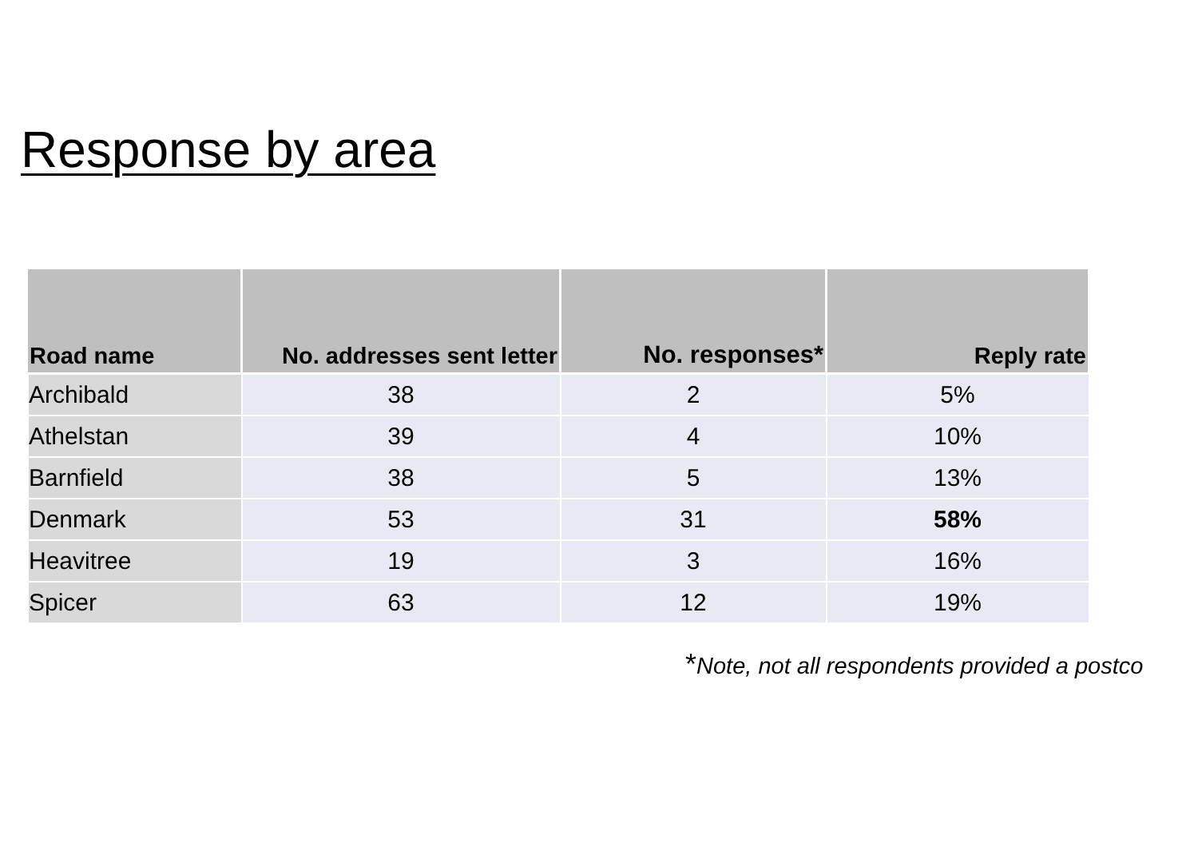Response by area
| Road name | No. addresses sent letter | No. responses* | Reply rate |
| --- | --- | --- | --- |
| Archibald | 38 | 2 | 5% |
| Athelstan | 39 | 4 | 10% |
| Barnfield | 38 | 5 | 13% |
| Denmark | 53 | 31 | 58% |
| Heavitree | 19 | 3 | 16% |
| Spicer | 63 | 12 | 19% |
*Note, not all respondents provided a postco